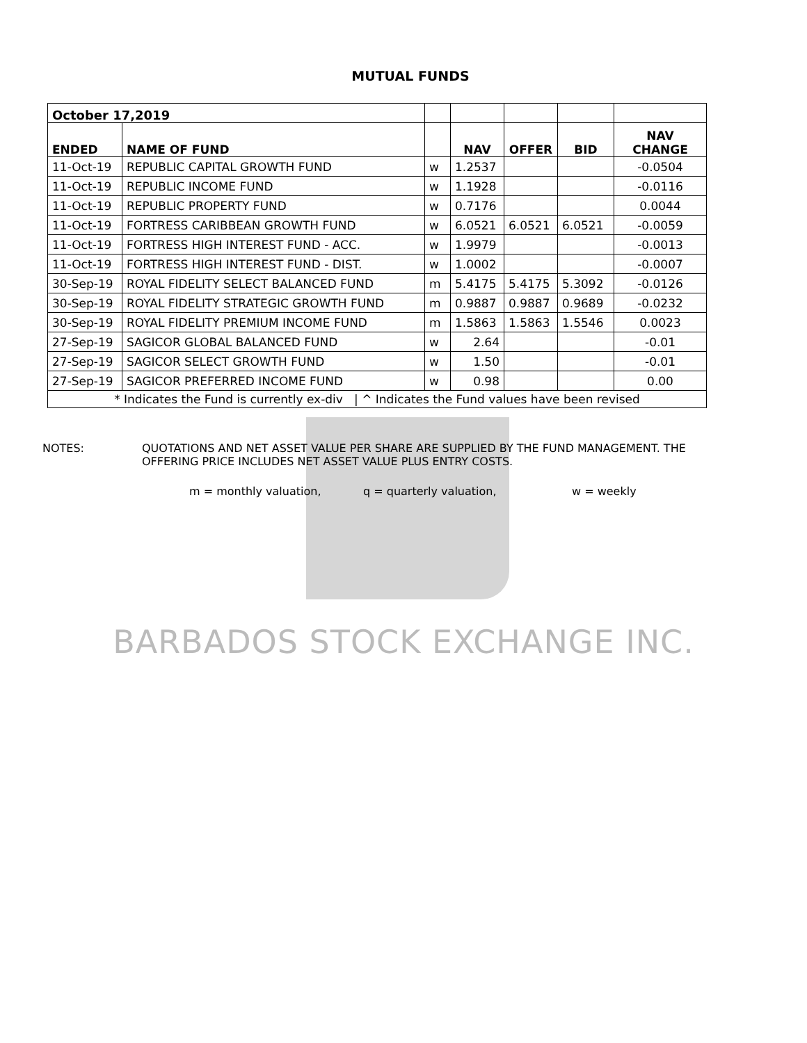MUTUAL FUNDS
| October 17,2019 | | | | | | |
| ENDED | NAME OF FUND | | NAV | OFFER | BID | NAV CHANGE |
| 11-Oct-19 | REPUBLIC CAPITAL GROWTH FUND | w | 1.2537 | | | -0.0504 |
| 11-Oct-19 | REPUBLIC INCOME FUND | w | 1.1928 | | | -0.0116 |
| 11-Oct-19 | REPUBLIC PROPERTY FUND | w | 0.7176 | | | 0.0044 |
| 11-Oct-19 | FORTRESS CARIBBEAN GROWTH FUND | w | 6.0521 | 6.0521 | 6.0521 | -0.0059 |
| 11-Oct-19 | FORTRESS HIGH INTEREST FUND - ACC. | w | 1.9979 | | | -0.0013 |
| 11-Oct-19 | FORTRESS HIGH INTEREST FUND - DIST. | w | 1.0002 | | | -0.0007 |
| 30-Sep-19 | ROYAL FIDELITY SELECT BALANCED FUND | m | 5.4175 | 5.4175 | 5.3092 | -0.0126 |
| 30-Sep-19 | ROYAL FIDELITY STRATEGIC GROWTH FUND | m | 0.9887 | 0.9887 | 0.9689 | -0.0232 |
| 30-Sep-19 | ROYAL FIDELITY PREMIUM INCOME FUND | m | 1.5863 | 1.5863 | 1.5546 | 0.0023 |
| 27-Sep-19 | SAGICOR GLOBAL BALANCED FUND | w | 2.64 | | | -0.01 |
| 27-Sep-19 | SAGICOR SELECT GROWTH FUND | w | 1.50 | | | -0.01 |
| 27-Sep-19 | SAGICOR PREFERRED INCOME FUND | w | 0.98 | | | 0.00 |
| * Indicates the Fund is currently ex-div / ^ Indicates the Fund values have been revised | | | | | | |
NOTES: QUOTATIONS AND NET ASSET VALUE PER SHARE ARE SUPPLIED BY THE FUND MANAGEMENT. THE
OFFERING PRICE INCLUDES NET ASSET VALUE PLUS ENTRY COSTS.
m = monthly valuation, q = quarterly valuation, w = weekly
BARBADOS STOCK EXCHANGE INC.